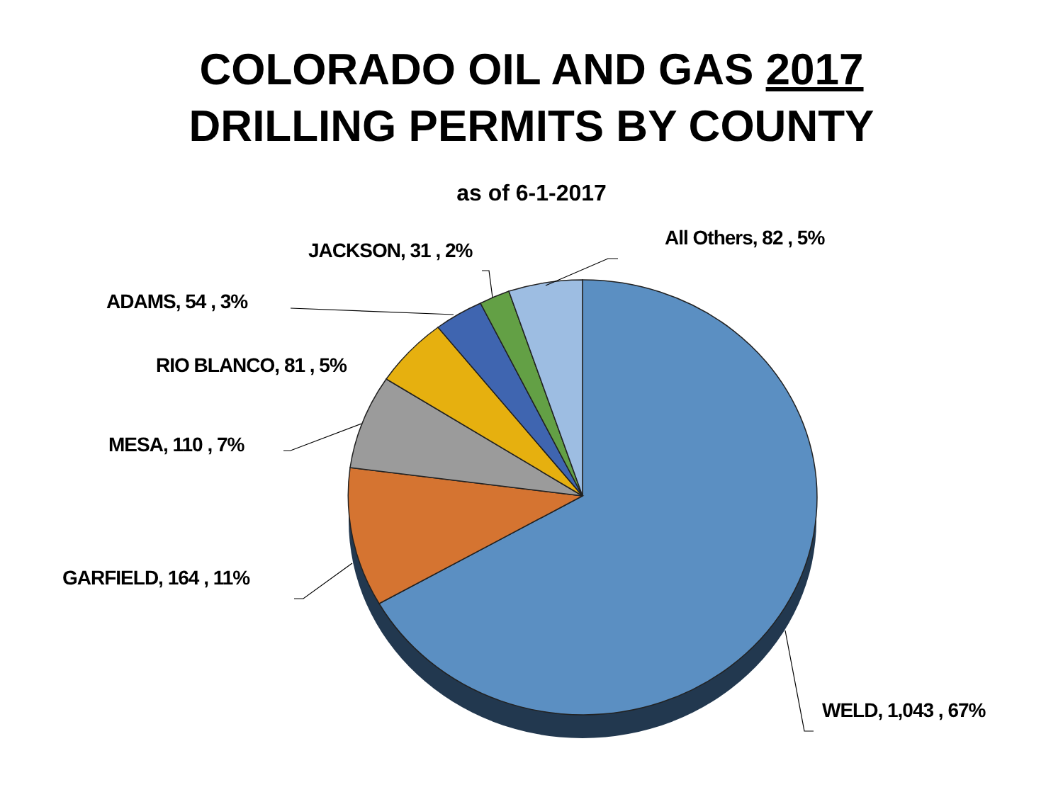COLORADO OIL AND GAS 2017
DRILLING PERMITS BY COUNTY
as of 6-1-2017
All Others, 82 , 5%
JACKSON, 31 , 2%
ADAMS, 54 , 3%
RIO BLANCO, 81 , 5%
MESA, 110 , 7%
GARFIELD, 164 , 11%
WELD, 1,043 , 67%